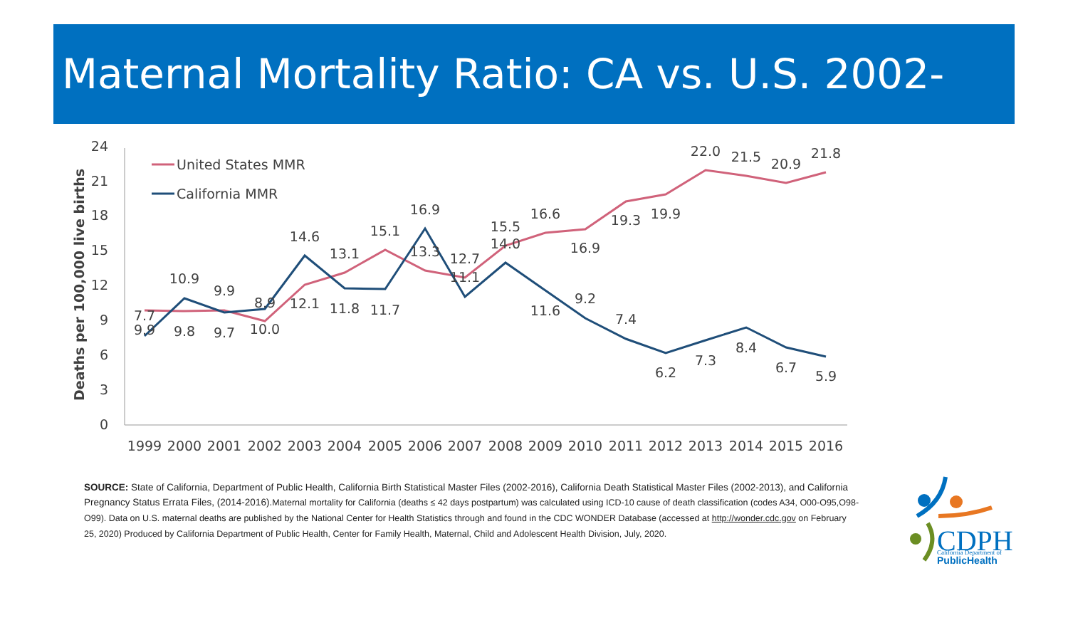Maternal Mortality Ratio: CA vs. U.S. 2002-2016
0
3
6
9
12
15
18
21
24
Deaths per 100,000 live births
1999
2000
2001
2002
2003
2004
2005
2006
2007
2008
2009
2010
2011
2012
2013
2014
2015
2016
United States MMR
California MMR
7.7
9.9
10.9
9.8
9.9
9.7
8.9
10.0
14.6
12.1
13.1
11.8
15.1
11.7
16.9
13.3
12.7
11.1
15.5
14.0
16.6
11.6
16.9
9.2
19.3
7.4
19.9
6.2
22.0
7.3
21.5
8.4
20.9
6.7
21.8
5.9
SOURCE: State of California, Department of Public Health, California Birth Statistical Master Files (2002-2016), California Death Statistical Master Files (2002-2013), and California Pregnancy Status Errata Files, (2014-2016).Maternal mortality for California (deaths ≤ 42 days postpartum) was calculated using ICD-10 cause of death classification (codes A34, O00-O95,O98-O99). Data on U.S. maternal deaths are published by the National Center for Health Statistics through and found in the CDC WONDER Database (accessed at http://wonder.cdc.gov on February 25, 2020) Produced by California Department of Public Health, Center for Family Health, Maternal, Child and Adolescent Health Division, July, 2020.
CDPH
California Department of
PublicHealth